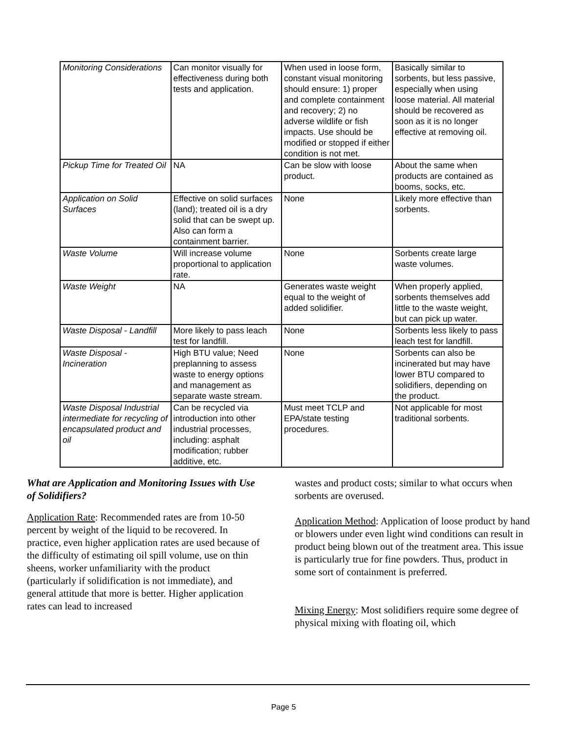| Monitoring Considerations | Can monitor visually for effectiveness during both tests and application. | When used in loose form, constant visual monitoring should ensure: 1) proper and complete containment and recovery; 2) no adverse wildlife or fish impacts. Use should be modified or stopped if either condition is not met. | Basically similar to sorbents, but less passive, especially when using loose material. All material should be recovered as soon as it is no longer effective at removing oil. |
| Pickup Time for Treated Oil | NA | Can be slow with loose product. | About the same when products are contained as booms, socks, etc. |
| Application on Solid Surfaces | Effective on solid surfaces (land); treated oil is a dry solid that can be swept up. Also can form a containment barrier. | None | Likely more effective than sorbents. |
| Waste Volume | Will increase volume proportional to application rate. | None | Sorbents create large waste volumes. |
| Waste Weight | NA | Generates waste weight equal to the weight of added solidifier. | When properly applied, sorbents themselves add little to the waste weight, but can pick up water. |
| Waste Disposal - Landfill | More likely to pass leach test for landfill. | None | Sorbents less likely to pass leach test for landfill. |
| Waste Disposal - Incineration | High BTU value; Need preplanning to assess waste to energy options and management as separate waste stream. | None | Sorbents can also be incinerated but may have lower BTU compared to solidifiers, depending on the product. |
| Waste Disposal Industrial intermediate for recycling of encapsulated product and oil | Can be recycled via introduction into other industrial processes, including: asphalt modification; rubber additive, etc. | Must meet TCLP and EPA/state testing procedures. | Not applicable for most traditional sorbents. |
What are Application and Monitoring Issues with Use of Solidifiers?
Application Rate: Recommended rates are from 10-50 percent by weight of the liquid to be recovered. In practice, even higher application rates are used because of the difficulty of estimating oil spill volume, use on thin sheens, worker unfamiliarity with the product (particularly if solidification is not immediate), and general attitude that more is better. Higher application rates can lead to increased
wastes and product costs; similar to what occurs when sorbents are overused.
Application Method: Application of loose product by hand or blowers under even light wind conditions can result in product being blown out of the treatment area. This issue is particularly true for fine powders. Thus, product in some sort of containment is preferred.
Mixing Energy: Most solidifiers require some degree of physical mixing with floating oil, which
Page 5